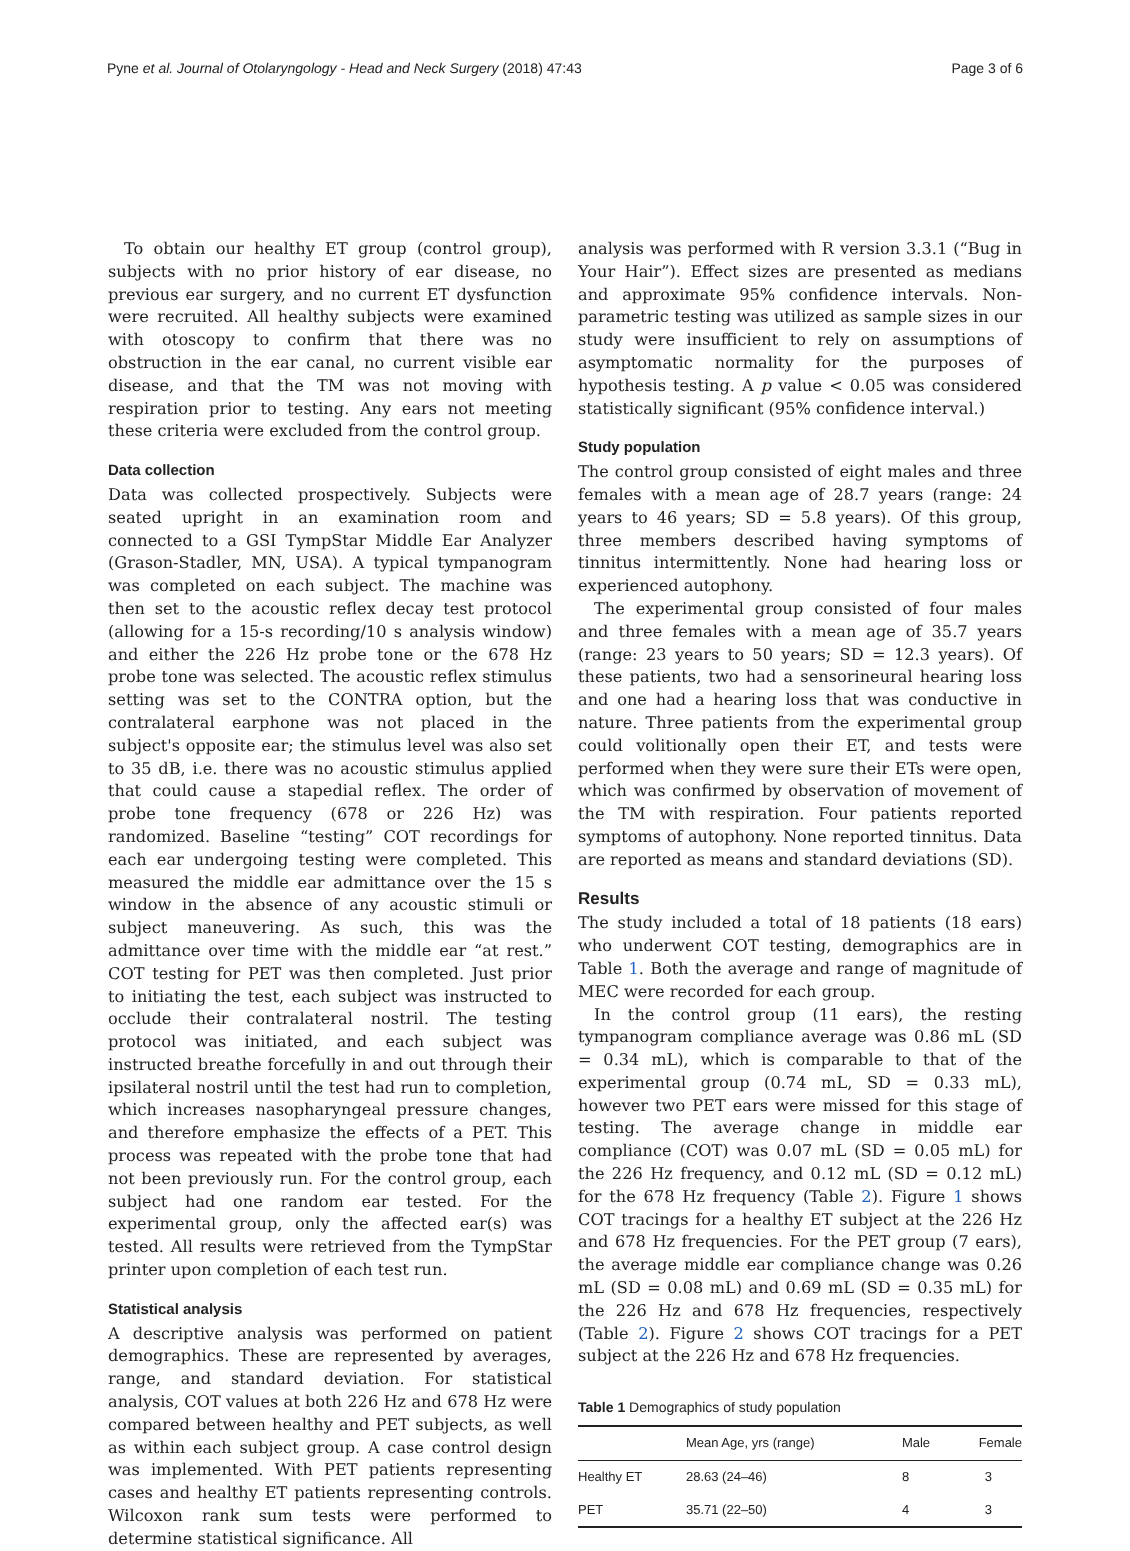Pyne et al. Journal of Otolaryngology - Head and Neck Surgery (2018) 47:43 Page 3 of 6
To obtain our healthy ET group (control group), subjects with no prior history of ear disease, no previous ear surgery, and no current ET dysfunction were recruited. All healthy subjects were examined with otoscopy to confirm that there was no obstruction in the ear canal, no current visible ear disease, and that the TM was not moving with respiration prior to testing. Any ears not meeting these criteria were excluded from the control group.
Data collection
Data was collected prospectively. Subjects were seated upright in an examination room and connected to a GSI TympStar Middle Ear Analyzer (Grason-Stadler, MN, USA). A typical tympanogram was completed on each subject. The machine was then set to the acoustic reflex decay test protocol (allowing for a 15-s recording/10 s analysis window) and either the 226 Hz probe tone or the 678 Hz probe tone was selected. The acoustic reflex stimulus setting was set to the CONTRA option, but the contralateral earphone was not placed in the subject's opposite ear; the stimulus level was also set to 35 dB, i.e. there was no acoustic stimulus applied that could cause a stapedial reflex. The order of probe tone frequency (678 or 226 Hz) was randomized. Baseline “testing” COT recordings for each ear undergoing testing were completed. This measured the middle ear admittance over the 15 s window in the absence of any acoustic stimuli or subject maneuvering. As such, this was the admittance over time with the middle ear “at rest.” COT testing for PET was then completed. Just prior to initiating the test, each subject was instructed to occlude their contralateral nostril. The testing protocol was initiated, and each subject was instructed breathe forcefully in and out through their ipsilateral nostril until the test had run to completion, which increases nasopharyngeal pressure changes, and therefore emphasize the effects of a PET. This process was repeated with the probe tone that had not been previously run. For the control group, each subject had one random ear tested. For the experimental group, only the affected ear(s) was tested. All results were retrieved from the TympStar printer upon completion of each test run.
Statistical analysis
A descriptive analysis was performed on patient demographics. These are represented by averages, range, and standard deviation. For statistical analysis, COT values at both 226 Hz and 678 Hz were compared between healthy and PET subjects, as well as within each subject group. A case control design was implemented. With PET patients representing cases and healthy ET patients representing controls. Wilcoxon rank sum tests were performed to determine statistical significance. All
analysis was performed with R version 3.3.1 (“Bug in Your Hair”). Effect sizes are presented as medians and approximate 95% confidence intervals. Non-parametric testing was utilized as sample sizes in our study were insufficient to rely on assumptions of asymptomatic normality for the purposes of hypothesis testing. A p value < 0.05 was considered statistically significant (95% confidence interval.)
Study population
The control group consisted of eight males and three females with a mean age of 28.7 years (range: 24 years to 46 years; SD = 5.8 years). Of this group, three members described having symptoms of tinnitus intermittently. None had hearing loss or experienced autophony.
The experimental group consisted of four males and three females with a mean age of 35.7 years (range: 23 years to 50 years; SD = 12.3 years). Of these patients, two had a sensorineural hearing loss and one had a hearing loss that was conductive in nature. Three patients from the experimental group could volitionally open their ET, and tests were performed when they were sure their ETs were open, which was confirmed by observation of movement of the TM with respiration. Four patients reported symptoms of autophony. None reported tinnitus. Data are reported as means and standard deviations (SD).
Results
The study included a total of 18 patients (18 ears) who underwent COT testing, demographics are in Table 1. Both the average and range of magnitude of MEC were recorded for each group.
In the control group (11 ears), the resting tympanogram compliance average was 0.86 mL (SD = 0.34 mL), which is comparable to that of the experimental group (0.74 mL, SD = 0.33 mL), however two PET ears were missed for this stage of testing. The average change in middle ear compliance (COT) was 0.07 mL (SD = 0.05 mL) for the 226 Hz frequency, and 0.12 mL (SD = 0.12 mL) for the 678 Hz frequency (Table 2). Figure 1 shows COT tracings for a healthy ET subject at the 226 Hz and 678 Hz frequencies. For the PET group (7 ears), the average middle ear compliance change was 0.26 mL (SD = 0.08 mL) and 0.69 mL (SD = 0.35 mL) for the 226 Hz and 678 Hz frequencies, respectively (Table 2). Figure 2 shows COT tracings for a PET subject at the 226 Hz and 678 Hz frequencies.
Table 1 Demographics of study population
| | Mean Age, yrs (range) | Male | Female |
| --- | --- | --- | --- |
| Healthy ET | 28.63 (24–46) | 8 | 3 |
| PET | 35.71 (22–50) | 4 | 3 |